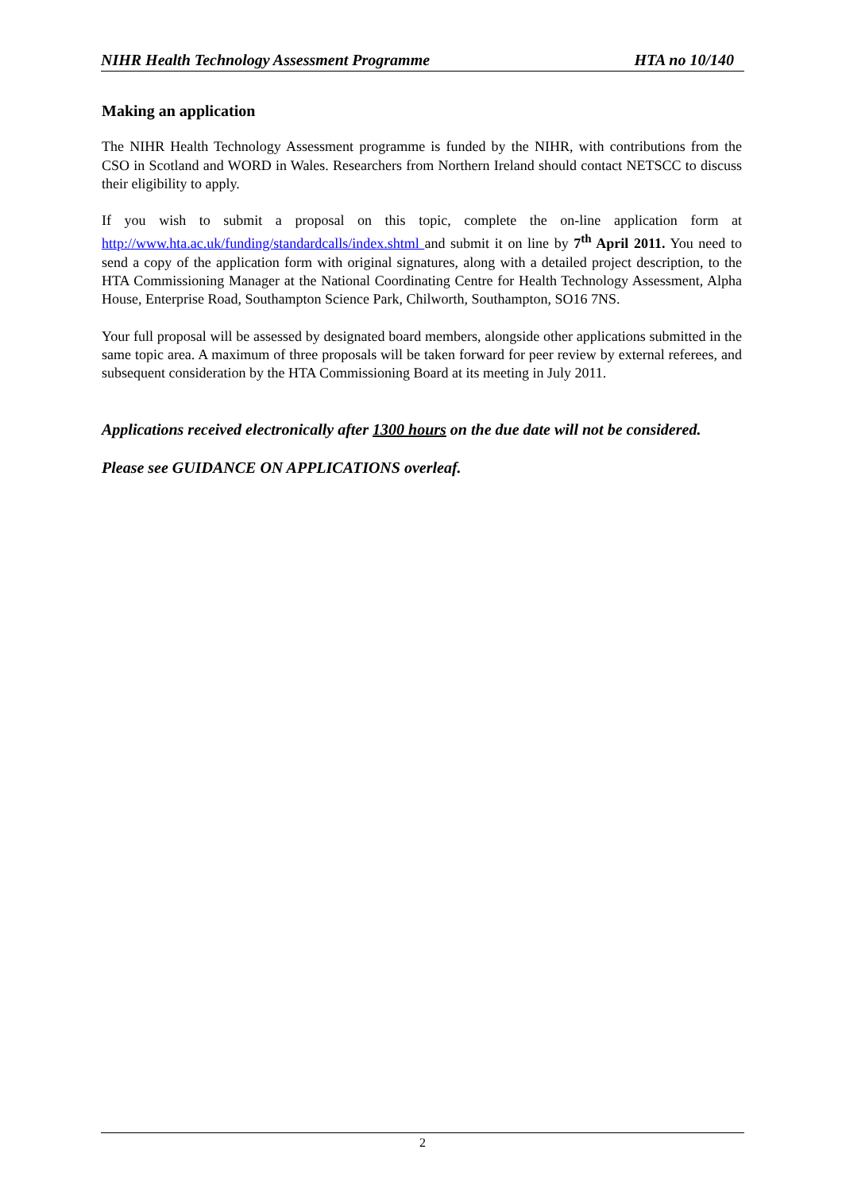NIHR Health Technology Assessment Programme HTA no 10/140
Making an application
The NIHR Health Technology Assessment programme is funded by the NIHR, with contributions from the CSO in Scotland and WORD in Wales. Researchers from Northern Ireland should contact NETSCC to discuss their eligibility to apply.
If you wish to submit a proposal on this topic, complete the on-line application form at http://www.hta.ac.uk/funding/standardcalls/index.shtml and submit it on line by 7<sup>th</sup> April 2011. You need to send a copy of the application form with original signatures, along with a detailed project description, to the HTA Commissioning Manager at the National Coordinating Centre for Health Technology Assessment, Alpha House, Enterprise Road, Southampton Science Park, Chilworth, Southampton, SO16 7NS.
Your full proposal will be assessed by designated board members, alongside other applications submitted in the same topic area. A maximum of three proposals will be taken forward for peer review by external referees, and subsequent consideration by the HTA Commissioning Board at its meeting in July 2011.
Applications received electronically after 1300 hours on the due date will not be considered.
Please see GUIDANCE ON APPLICATIONS overleaf.
2